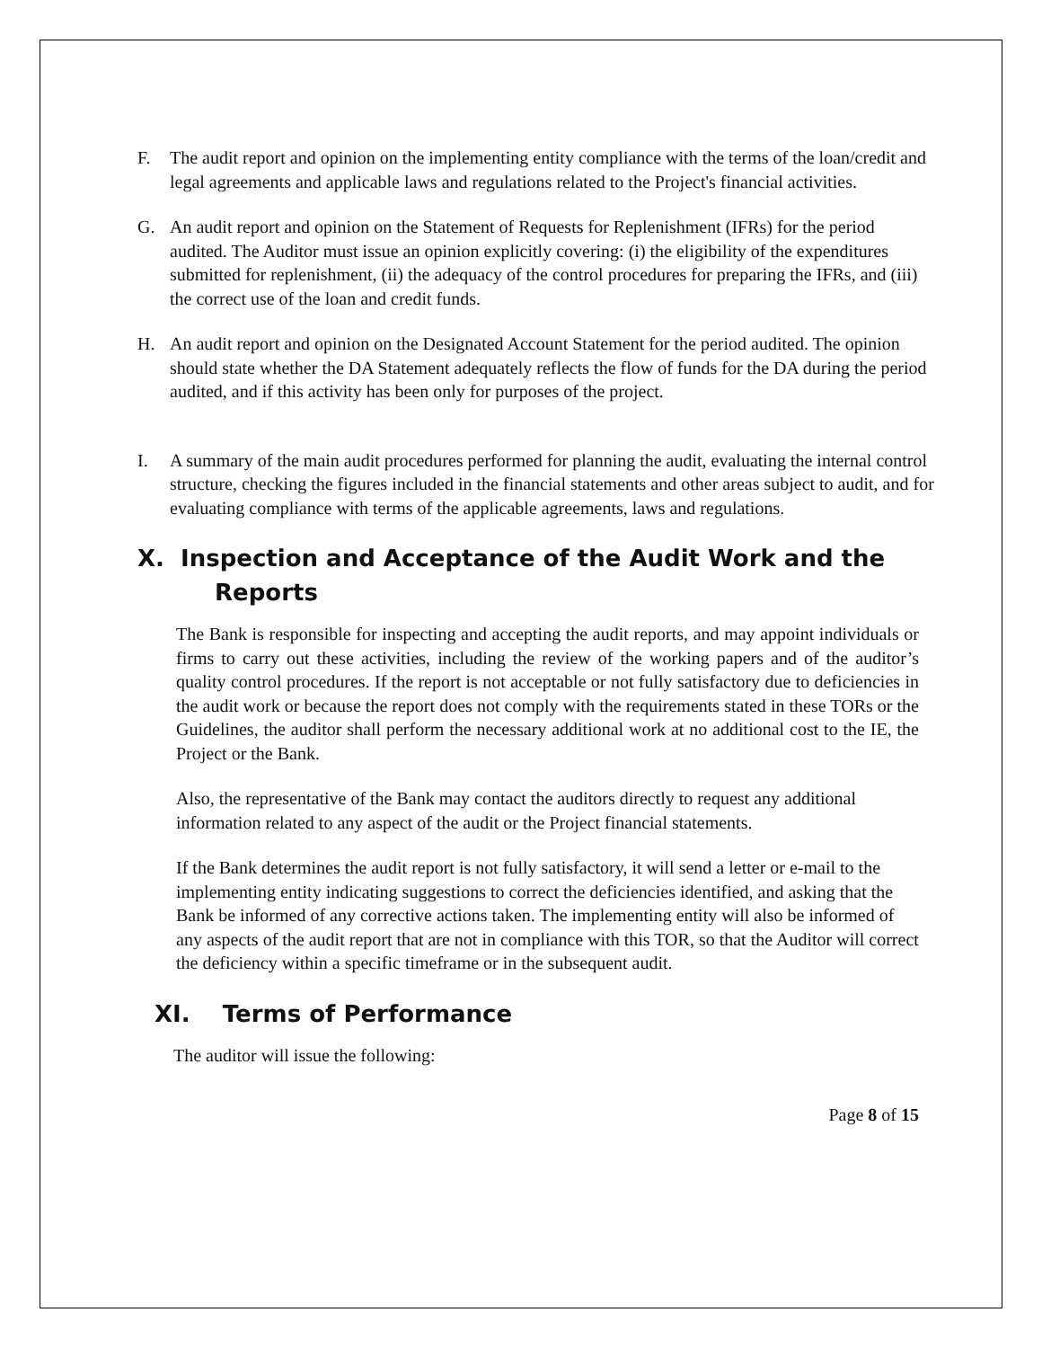F. The audit report and opinion on the implementing entity compliance with the terms of the loan/credit and legal agreements and applicable laws and regulations related to the Project's financial activities.
G. An audit report and opinion on the Statement of Requests for Replenishment (IFRs) for the period audited. The Auditor must issue an opinion explicitly covering: (i) the eligibility of the expenditures submitted for replenishment, (ii) the adequacy of the control procedures for preparing the IFRs, and (iii) the correct use of the loan and credit funds.
H. An audit report and opinion on the Designated Account Statement for the period audited. The opinion should state whether the DA Statement adequately reflects the flow of funds for the DA during the period audited, and if this activity has been only for purposes of the project.
I. A summary of the main audit procedures performed for planning the audit, evaluating the internal control structure, checking the figures included in the financial statements and other areas subject to audit, and for evaluating compliance with terms of the applicable agreements, laws and regulations.
X. Inspection and Acceptance of the Audit Work and the
Reports
The Bank is responsible for inspecting and accepting the audit reports, and may appoint individuals or firms to carry out these activities, including the review of the working papers and of the auditor’s quality control procedures. If the report is not acceptable or not fully satisfactory due to deficiencies in the audit work or because the report does not comply with the requirements stated in these TORs or the Guidelines, the auditor shall perform the necessary additional work at no additional cost to the IE, the Project or the Bank.
Also, the representative of the Bank may contact the auditors directly to request any additional information related to any aspect of the audit or the Project financial statements.
If the Bank determines the audit report is not fully satisfactory, it will send a letter or e-mail to the implementing entity indicating suggestions to correct the deficiencies identified, and asking that the Bank be informed of any corrective actions taken. The implementing entity will also be informed of any aspects of the audit report that are not in compliance with this TOR, so that the Auditor will correct the deficiency within a specific timeframe or in the subsequent audit.
XI. Terms of Performance
The auditor will issue the following:
Page 8 of 15